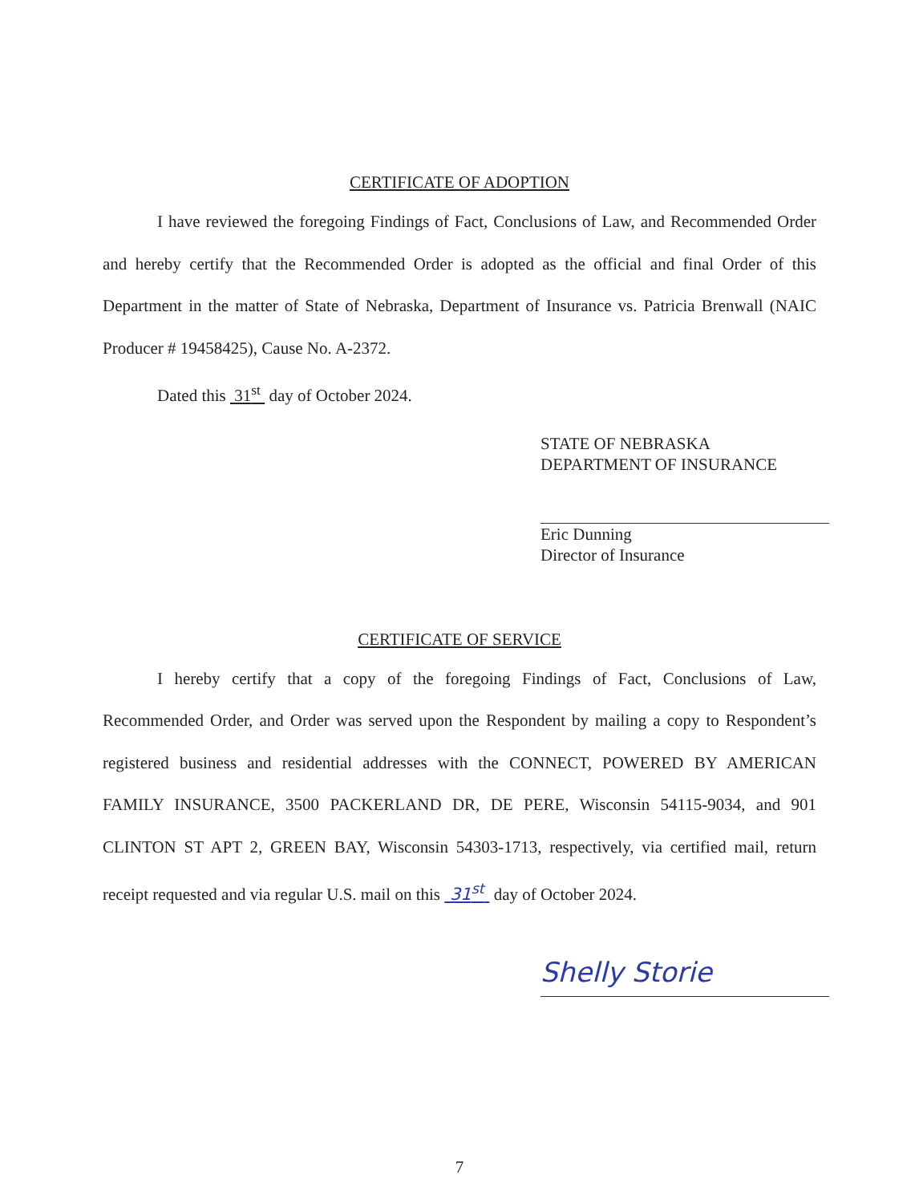CERTIFICATE OF ADOPTION
I have reviewed the foregoing Findings of Fact, Conclusions of Law, and Recommended Order and hereby certify that the Recommended Order is adopted as the official and final Order of this Department in the matter of State of Nebraska, Department of Insurance vs. Patricia Brenwall (NAIC Producer # 19458425), Cause No. A-2372.
Dated this 31<sup>st</sup> day of October 2024.
STATE OF NEBRASKA
DEPARTMENT OF INSURANCE
Eric Dunning
Director of Insurance
CERTIFICATE OF SERVICE
I hereby certify that a copy of the foregoing Findings of Fact, Conclusions of Law, Recommended Order, and Order was served upon the Respondent by mailing a copy to Respondent’s registered business and residential addresses with the CONNECT, POWERED BY AMERICAN FAMILY INSURANCE, 3500 PACKERLAND DR, DE PERE, Wisconsin 54115-9034, and 901 CLINTON ST APT 2, GREEN BAY, Wisconsin 54303-1713, respectively, via certified mail, return receipt requested and via regular U.S. mail on this 31<sup>st</sup> day of October 2024.
Shelly Storie
7